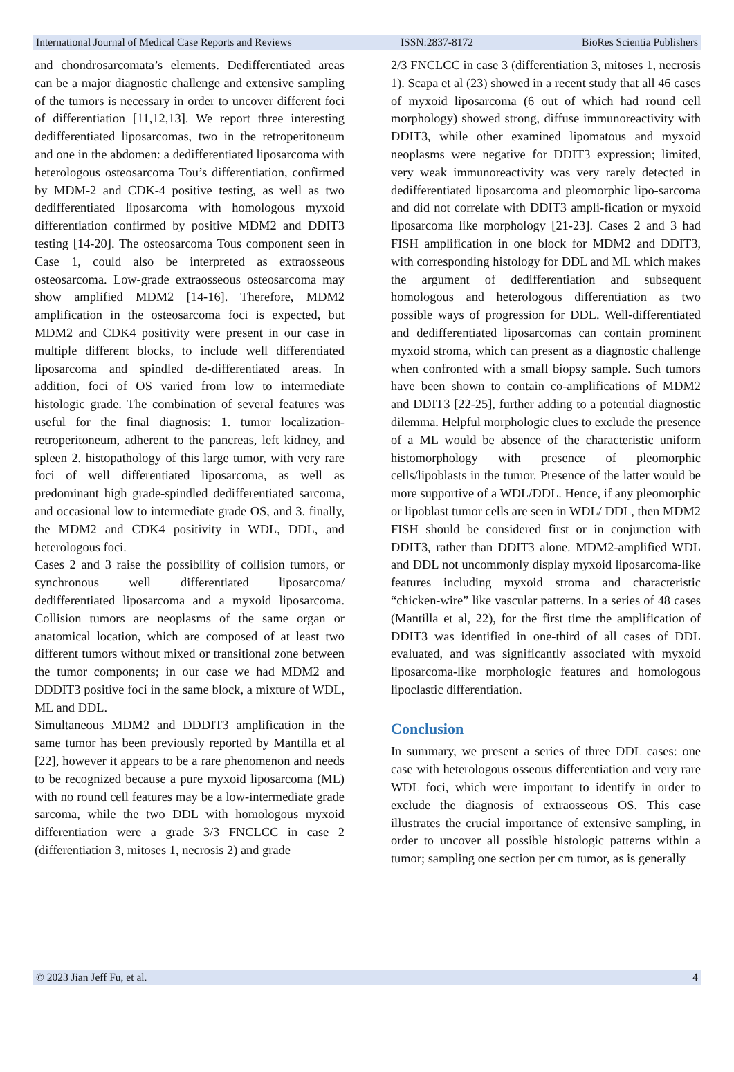International Journal of Medical Case Reports and Reviews ISSN:2837-8172 BioRes Scientia Publishers
and chondrosarcomata’s elements. Dedifferentiated areas can be a major diagnostic challenge and extensive sampling of the tumors is necessary in order to uncover different foci of differentiation [11,12,13]. We report three interesting dedifferentiated liposarcomas, two in the retroperitoneum and one in the abdomen: a dedifferentiated liposarcoma with heterologous osteosarcoma Tou’s differentiation, confirmed by MDM-2 and CDK-4 positive testing, as well as two dedifferentiated liposarcoma with homologous myxoid differentiation confirmed by positive MDM2 and DDIT3 testing [14-20]. The osteosarcoma Tous component seen in Case 1, could also be interpreted as extraosseous osteosarcoma. Low-grade extraosseous osteosarcoma may show amplified MDM2 [14-16]. Therefore, MDM2 amplification in the osteosarcoma foci is expected, but MDM2 and CDK4 positivity were present in our case in multiple different blocks, to include well differentiated liposarcoma and spindled de-differentiated areas. In addition, foci of OS varied from low to intermediate histologic grade. The combination of several features was useful for the final diagnosis: 1. tumor localization-retroperitoneum, adherent to the pancreas, left kidney, and spleen 2. histopathology of this large tumor, with very rare foci of well differentiated liposarcoma, as well as predominant high grade-spindled dedifferentiated sarcoma, and occasional low to intermediate grade OS, and 3. finally, the MDM2 and CDK4 positivity in WDL, DDL, and heterologous foci.
Cases 2 and 3 raise the possibility of collision tumors, or synchronous well differentiated liposarcoma/ dedifferentiated liposarcoma and a myxoid liposarcoma. Collision tumors are neoplasms of the same organ or anatomical location, which are composed of at least two different tumors without mixed or transitional zone between the tumor components; in our case we had MDM2 and DDDIT3 positive foci in the same block, a mixture of WDL, ML and DDL.
Simultaneous MDM2 and DDDIT3 amplification in the same tumor has been previously reported by Mantilla et al [22], however it appears to be a rare phenomenon and needs to be recognized because a pure myxoid liposarcoma (ML) with no round cell features may be a low-intermediate grade sarcoma, while the two DDL with homologous myxoid differentiation were a grade 3/3 FNCLCC in case 2 (differentiation 3, mitoses 1, necrosis 2) and grade
2/3 FNCLCC in case 3 (differentiation 3, mitoses 1, necrosis 1). Scapa et al (23) showed in a recent study that all 46 cases of myxoid liposarcoma (6 out of which had round cell morphology) showed strong, diffuse immunoreactivity with DDIT3, while other examined lipomatous and myxoid neoplasms were negative for DDIT3 expression; limited, very weak immunoreactivity was very rarely detected in dedifferentiated liposarcoma and pleomorphic lipo-sarcoma and did not correlate with DDIT3 ampli-fication or myxoid liposarcoma like morphology [21-23]. Cases 2 and 3 had FISH amplification in one block for MDM2 and DDIT3, with corresponding histology for DDL and ML which makes the argument of dedifferentiation and subsequent homologous and heterologous differentiation as two possible ways of progression for DDL. Well-differentiated and dedifferentiated liposarcomas can contain prominent myxoid stroma, which can present as a diagnostic challenge when confronted with a small biopsy sample. Such tumors have been shown to contain co-amplifications of MDM2 and DDIT3 [22-25], further adding to a potential diagnostic dilemma. Helpful morphologic clues to exclude the presence of a ML would be absence of the characteristic uniform histomorphology with presence of pleomorphic cells/lipoblasts in the tumor. Presence of the latter would be more supportive of a WDL/DDL. Hence, if any pleomorphic or lipoblast tumor cells are seen in WDL/ DDL, then MDM2 FISH should be considered first or in conjunction with DDIT3, rather than DDIT3 alone. MDM2-amplified WDL and DDL not uncommonly display myxoid liposarcoma-like features including myxoid stroma and characteristic “chicken-wire” like vascular patterns. In a series of 48 cases (Mantilla et al, 22), for the first time the amplification of DDIT3 was identified in one-third of all cases of DDL evaluated, and was significantly associated with myxoid liposarcoma-like morphologic features and homologous lipoclastic differentiation.
Conclusion
In summary, we present a series of three DDL cases: one case with heterologous osseous differentiation and very rare WDL foci, which were important to identify in order to exclude the diagnosis of extraosseous OS. This case illustrates the crucial importance of extensive sampling, in order to uncover all possible histologic patterns within a tumor; sampling one section per cm tumor, as is generally
© 2023 Jian Jeff Fu, et al. 4